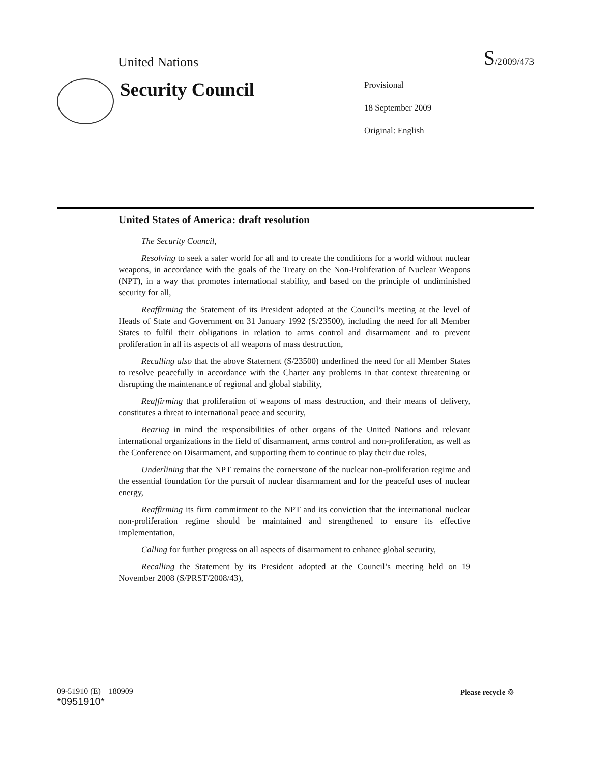United Nations S/2009/473
Security Council
Provisional
18 September 2009
Original: English
United States of America: draft resolution
The Security Council,
Resolving to seek a safer world for all and to create the conditions for a world without nuclear weapons, in accordance with the goals of the Treaty on the Non-Proliferation of Nuclear Weapons (NPT), in a way that promotes international stability, and based on the principle of undiminished security for all,
Reaffirming the Statement of its President adopted at the Council’s meeting at the level of Heads of State and Government on 31 January 1992 (S/23500), including the need for all Member States to fulfil their obligations in relation to arms control and disarmament and to prevent proliferation in all its aspects of all weapons of mass destruction,
Recalling also that the above Statement (S/23500) underlined the need for all Member States to resolve peacefully in accordance with the Charter any problems in that context threatening or disrupting the maintenance of regional and global stability,
Reaffirming that proliferation of weapons of mass destruction, and their means of delivery, constitutes a threat to international peace and security,
Bearing in mind the responsibilities of other organs of the United Nations and relevant international organizations in the field of disarmament, arms control and non-proliferation, as well as the Conference on Disarmament, and supporting them to continue to play their due roles,
Underlining that the NPT remains the cornerstone of the nuclear non-proliferation regime and the essential foundation for the pursuit of nuclear disarmament and for the peaceful uses of nuclear energy,
Reaffirming its firm commitment to the NPT and its conviction that the international nuclear non-proliferation regime should be maintained and strengthened to ensure its effective implementation,
Calling for further progress on all aspects of disarmament to enhance global security,
Recalling the Statement by its President adopted at the Council’s meeting held on 19 November 2008 (S/PRST/2008/43),
09-51910 (E) 180909
*0951910*
Please recycle ♲